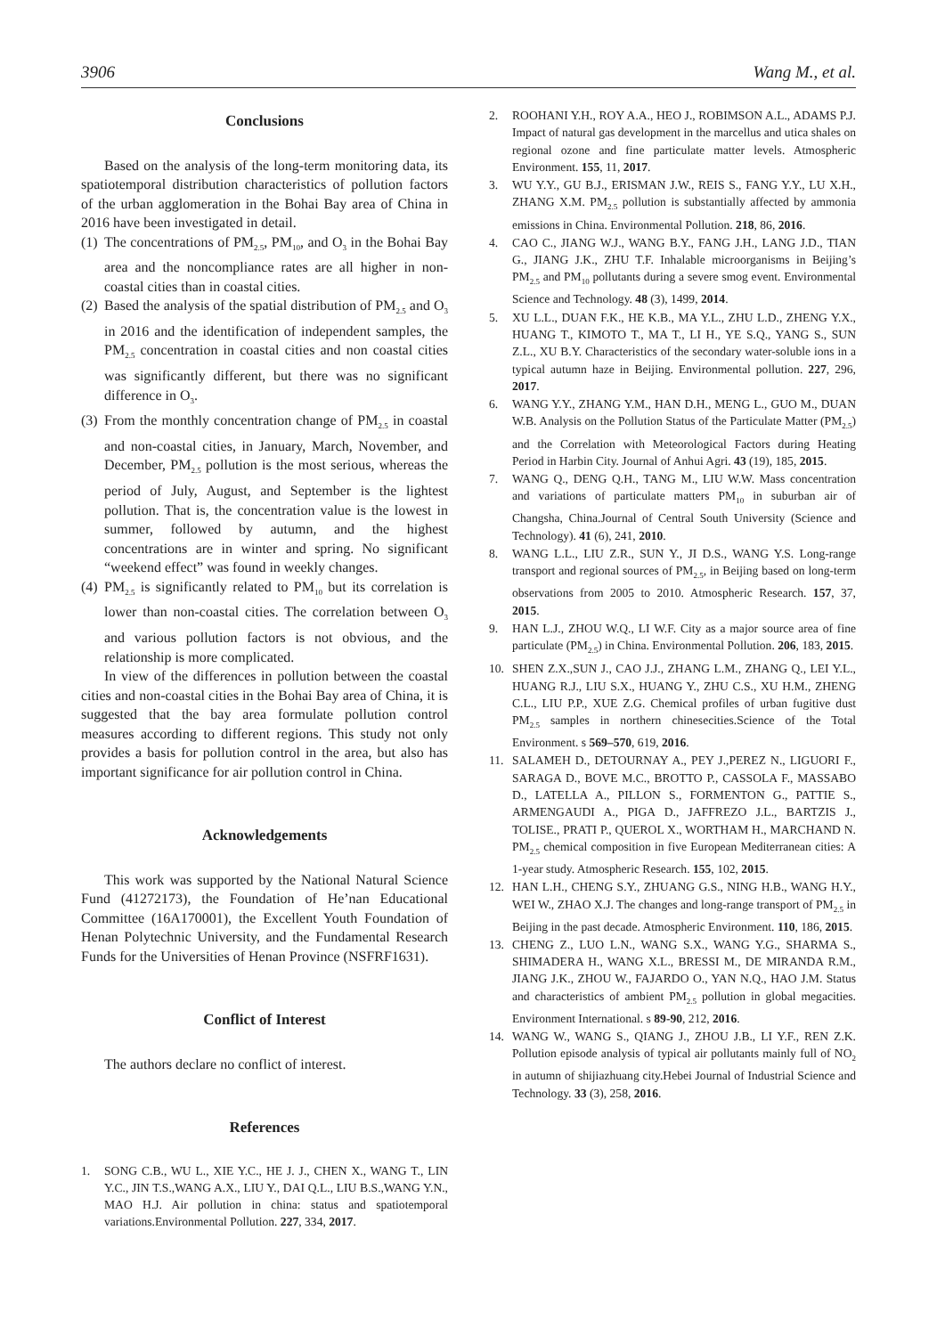3906 Wang M., et al.
Conclusions
Based on the analysis of the long-term monitoring data, its spatiotemporal distribution characteristics of pollution factors of the urban agglomeration in the Bohai Bay area of China in 2016 have been investigated in detail.
(1)
The concentrations of PM<sub>2.5</sub>, PM<sub>10</sub>, and O<sub>3</sub> in the Bohai Bay area and the noncompliance rates are all higher in non-coastal cities than in coastal cities.
(2)
Based the analysis of the spatial distribution of PM<sub>2.5</sub> and O<sub>3</sub> in 2016 and the identification of independent samples, the PM<sub>2.5</sub> concentration in coastal cities and non coastal cities was significantly different, but there was no significant difference in O<sub>3</sub>.
(3)
From the monthly concentration change of PM<sub>2.5</sub> in coastal and non-coastal cities, in January, March, November, and December, PM<sub>2.5</sub> pollution is the most serious, whereas the period of July, August, and September is the lightest pollution. That is, the concentration value is the lowest in summer, followed by autumn, and the highest concentrations are in winter and spring. No significant “weekend effect” was found in weekly changes.
(4)
PM<sub>2.5</sub> is significantly related to PM<sub>10</sub> but its correlation is lower than non-coastal cities. The correlation between O<sub>3</sub> and various pollution factors is not obvious, and the relationship is more complicated.
In view of the differences in pollution between the coastal cities and non-coastal cities in the Bohai Bay area of China, it is suggested that the bay area formulate pollution control measures according to different regions. This study not only provides a basis for pollution control in the area, but also has important significance for air pollution control in China.
Acknowledgements
This work was supported by the National Natural Science Fund (41272173), the Foundation of He’nan Educational Committee (16A170001), the Excellent Youth Foundation of Henan Polytechnic University, and the Fundamental Research Funds for the Universities of Henan Province (NSFRF1631).
Conflict of Interest
The authors declare no conflict of interest.
References
1. SONG C.B., WU L., XIE Y.C., HE J. J., CHEN X., WANG T., LIN Y.C., JIN T.S.,WANG A.X., LIU Y., DAI Q.L., LIU B.S.,WANG Y.N., MAO H.J. Air pollution in china: status and spatiotemporal variations.Environmental Pollution. 227, 334, 2017.
2. ROOHANI Y.H., ROY A.A., HEO J., ROBIMSON A.L., ADAMS P.J. Impact of natural gas development in the marcellus and utica shales on regional ozone and fine particulate matter levels. Atmospheric Environment. 155, 11, 2017.
3. WU Y.Y., GU B.J., ERISMAN J.W., REIS S., FANG Y.Y., LU X.H., ZHANG X.M. PM<sub>2.5</sub> pollution is substantially affected by ammonia emissions in China. Environmental Pollution. 218, 86, 2016.
4. CAO C., JIANG W.J., WANG B.Y., FANG J.H., LANG J.D., TIAN G., JIANG J.K., ZHU T.F. Inhalable microorganisms in Beijing’s PM<sub>2.5</sub> and PM<sub>10</sub> pollutants during a severe smog event. Environmental Science and Technology. 48 (3), 1499, 2014.
5. XU L.L., DUAN F.K., HE K.B., MA Y.L., ZHU L.D., ZHENG Y.X., HUANG T., KIMOTO T., MA T., LI H., YE S.Q., YANG S., SUN Z.L., XU B.Y. Characteristics of the secondary water-soluble ions in a typical autumn haze in Beijing. Environmental pollution. 227, 296, 2017.
6. WANG Y.Y., ZHANG Y.M., HAN D.H., MENG L., GUO M., DUAN W.B. Analysis on the Pollution Status of the Particulate Matter (PM<sub>2.5</sub>) and the Correlation with Meteorological Factors during Heating Period in Harbin City. Journal of Anhui Agri. 43 (19), 185, 2015.
7. WANG Q., DENG Q.H., TANG M., LIU W.W. Mass concentration and variations of particulate matters PM<sub>10</sub> in suburban air of Changsha, China.Journal of Central South University (Science and Technology). 41 (6), 241, 2010.
8. WANG L.L., LIU Z.R., SUN Y., JI D.S., WANG Y.S. Long-range transport and regional sources of PM<sub>2.5</sub>, in Beijing based on long-term observations from 2005 to 2010. Atmospheric Research. 157, 37, 2015.
9. HAN L.J., ZHOU W.Q., LI W.F. City as a major source area of fine particulate (PM<sub>2.5</sub>) in China. Environmental Pollution. 206, 183, 2015.
10. SHEN Z.X.,SUN J., CAO J.J., ZHANG L.M., ZHANG Q., LEI Y.L., HUANG R.J., LIU S.X., HUANG Y., ZHU C.S., XU H.M., ZHENG C.L., LIU P.P., XUE Z.G. Chemical profiles of urban fugitive dust PM<sub>2.5</sub> samples in northern chinesecities.Science of the Total Environment. s 569–570, 619, 2016.
11. SALAMEH D., DETOURNAY A., PEY J.,PEREZ N., LIGUORI F., SARAGA D., BOVE M.C., BROTTO P., CASSOLA F., MASSABO D., LATELLA A., PILLON S., FORMENTON G., PATTIE S., ARMENGAUDI A., PIGA D., JAFFREZO J.L., BARTZIS J., TOLISE., PRATI P., QUEROL X., WORTHAM H., MARCHAND N. PM<sub>2.5</sub> chemical composition in five European Mediterranean cities: A 1-year study. Atmospheric Research. 155, 102, 2015.
12. HAN L.H., CHENG S.Y., ZHUANG G.S., NING H.B., WANG H.Y., WEI W., ZHAO X.J. The changes and long-range transport of PM<sub>2.5</sub> in Beijing in the past decade. Atmospheric Environment. 110, 186, 2015.
13. CHENG Z., LUO L.N., WANG S.X., WANG Y.G., SHARMA S., SHIMADERA H., WANG X.L., BRESSI M., DE MIRANDA R.M., JIANG J.K., ZHOU W., FAJARDO O., YAN N.Q., HAO J.M. Status and characteristics of ambient PM<sub>2.5</sub> pollution in global megacities. Environment International. s 89-90, 212, 2016.
14. WANG W., WANG S., QIANG J., ZHOU J.B., LI Y.F., REN Z.K. Pollution episode analysis of typical air pollutants mainly full of NO<sub>2</sub> in autumn of shijiazhuang city.Hebei Journal of Industrial Science and Technology. 33 (3), 258, 2016.